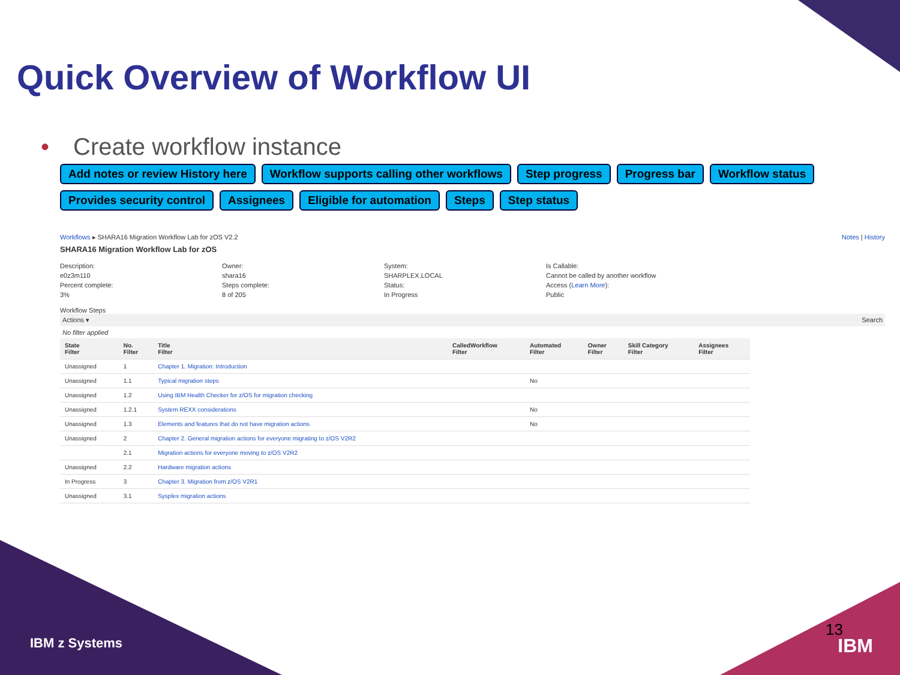Quick Overview of Workflow UI
• Create workflow instance
Add notes or review History here
Workflow supports calling other workflows
Step progress
Progress bar
Workflow status
Provides security control
Assignees
Eligible for automation
Steps
Step status
Workflows ▸ SHARA16 Migration Workflow Lab for zOS V2.2 Notes | History
SHARA16 Migration Workflow Lab for zOS
Description:
e0z3m110
Percent complete:
3%
Owner:
shara16
Steps complete:
8 of 205
System:
SHARPLEX.LOCAL
Status:
In Progress
Is Callable:
Cannot be called by another workflow
Access (Learn More):
Public
Workflow Steps
Actions ▾ Search
No filter applied
| State Filter | No. Filter | Title Filter | CalledWorkflow Filter | Automated Filter | Owner Filter | Skill Category Filter | Assignees Filter |
| --- | --- | --- | --- | --- | --- | --- | --- |
| Unassigned | 1 | Chapter 1. Migration: Introduction | | | | | |
| Unassigned | 1.1 | Typical migration steps | | No | | | |
| Unassigned | 1.2 | Using IBM Health Checker for z/OS for migration checking | | | | | |
| Unassigned | 1.2.1 | System REXX considerations | | No | | | |
| Unassigned | 1.3 | Elements and features that do not have migration actions | | No | | | |
| Unassigned | 2 | Chapter 2. General migration actions for everyone migrating to z/OS V2R2 | | | | | |
| | 2.1 | Migration actions for everyone moving to z/OS V2R2 | | | | | |
| Unassigned | 2.2 | Hardware migration actions | | | | | |
| In Progress | 3 | Chapter 3. Migration from z/OS V2R1 | | | | | |
| Unassigned | 3.1 | Sysplex migration actions | | | | | |
IBM z Systems
13
IBM